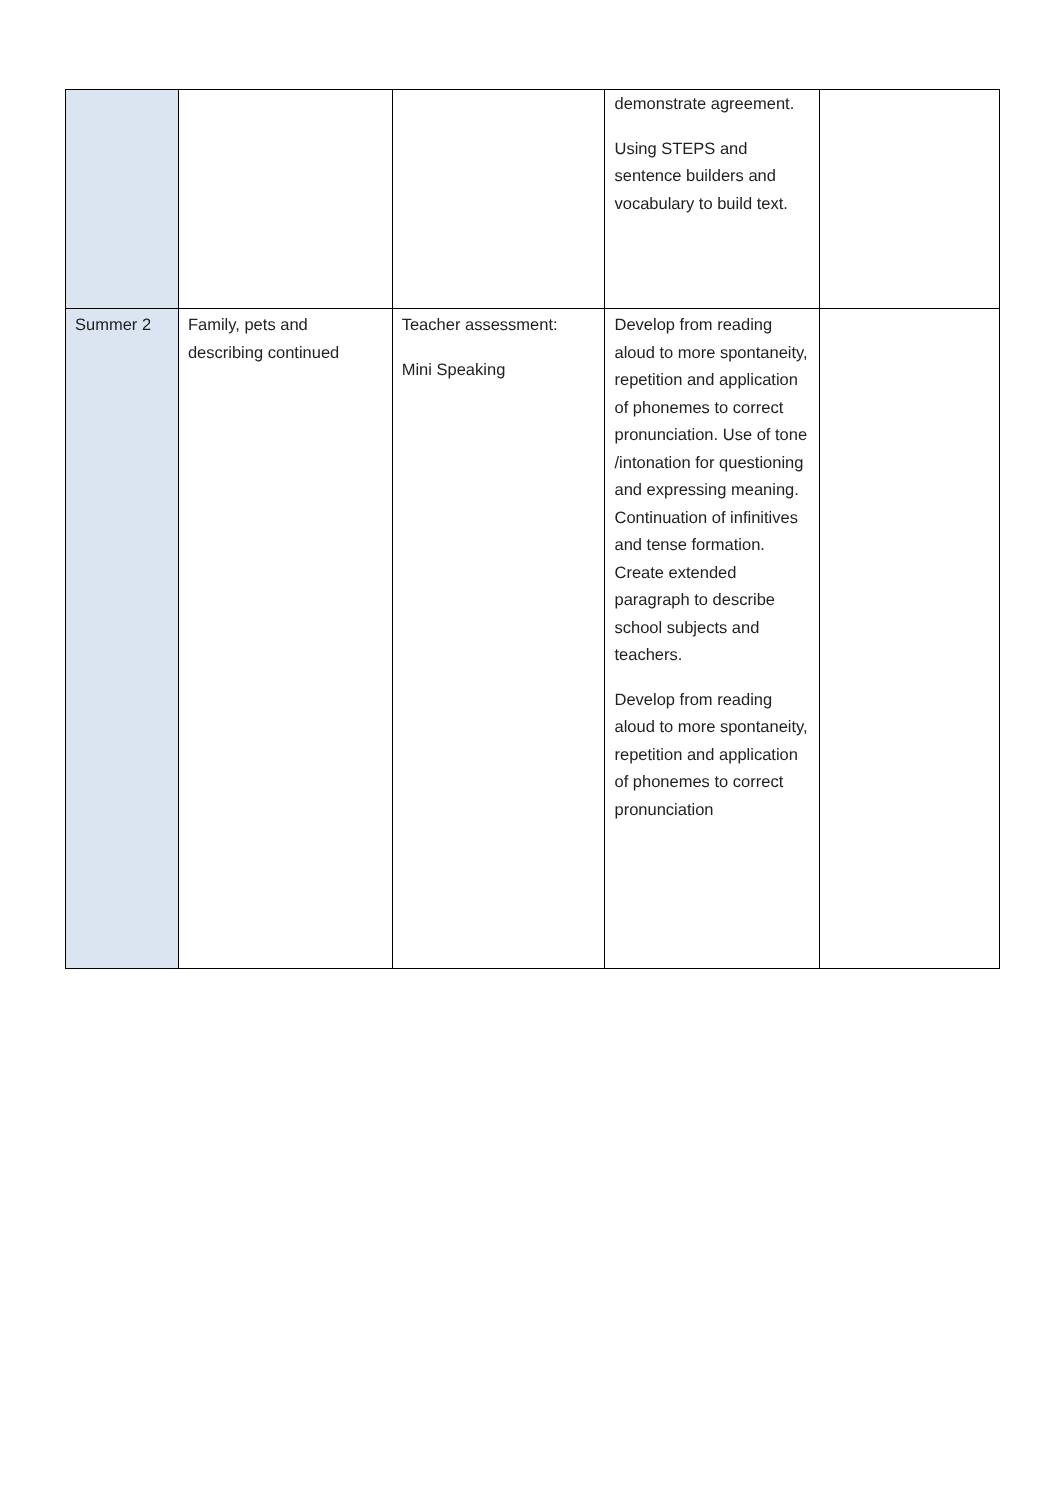| | | | demonstrate agreement. Using STEPS and sentence builders and vocabulary to build text. | |
| Summer 2 | Family, pets and describing continued | Teacher assessment: Mini Speaking | Develop from reading aloud to more spontaneity, repetition and application of phonemes to correct pronunciation. Use of tone /intonation for questioning and expressing meaning. Continuation of infinitives and tense formation. Create extended paragraph to describe school subjects and teachers. Develop from reading aloud to more spontaneity, repetition and application of phonemes to correct pronunciation | |